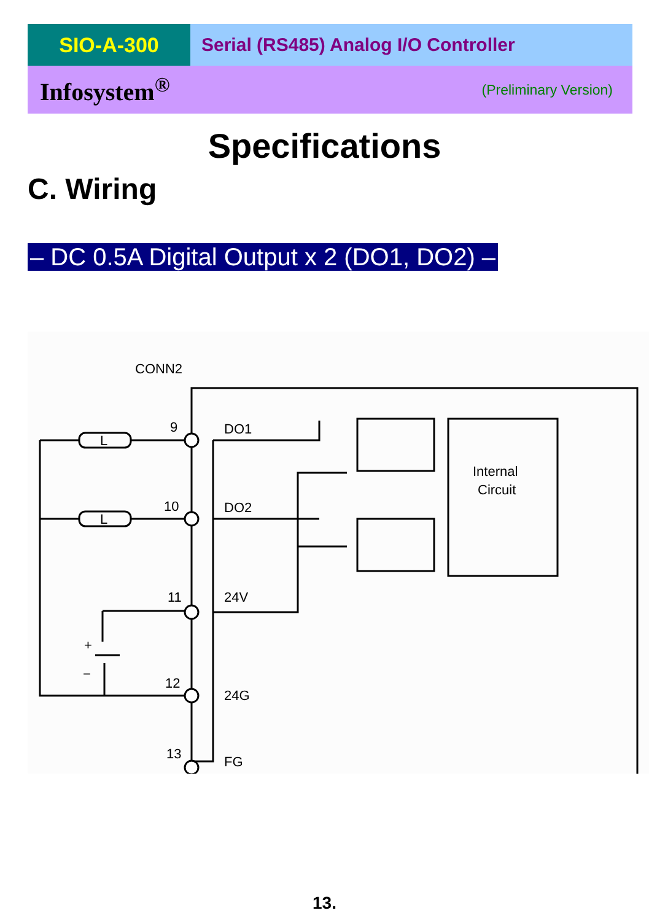SIO-A-300 Serial (RS485) Analog I/O Controller
Infosystem<sup>®</sup> (Preliminary Version)
Specifications
C. Wiring
– DC 0.5A Digital Output x 2 (DO1, DO2) –
CONN2
Internal
Circuit
L
L
9
10
11
12
13
DO1
DO2
24V
24G
FG
+
−
13.